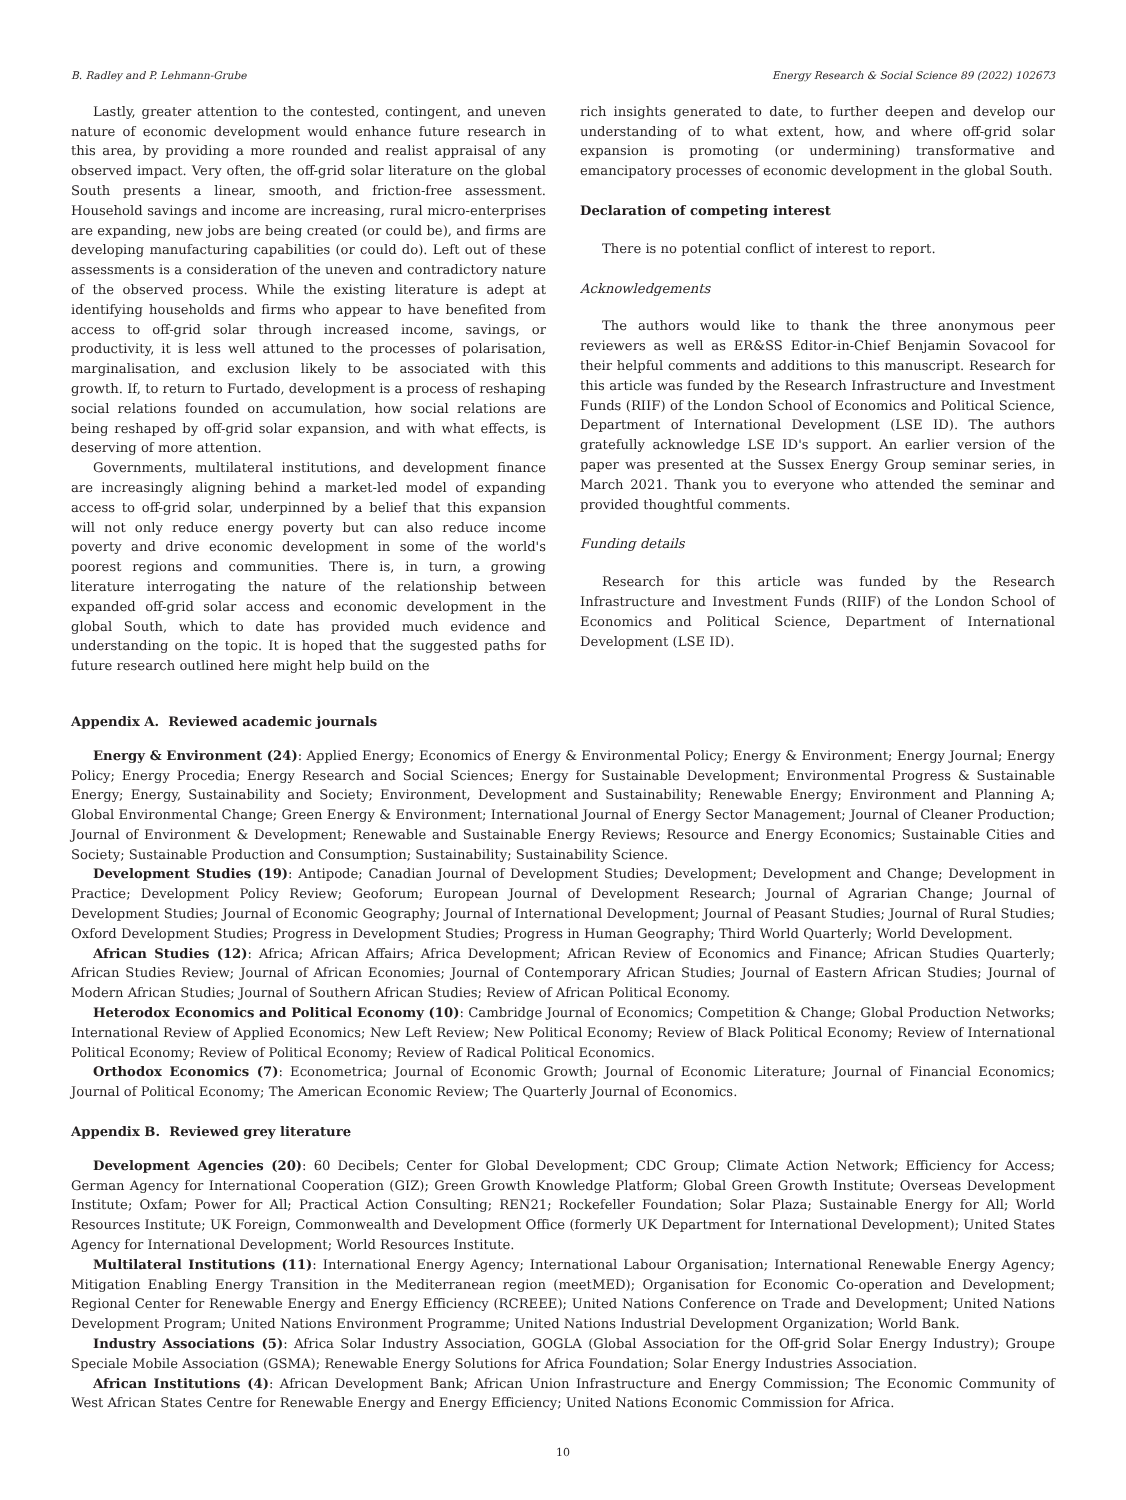B. Radley and P. Lehmann-Grube Energy Research & Social Science 89 (2022) 102673
Lastly, greater attention to the contested, contingent, and uneven nature of economic development would enhance future research in this area, by providing a more rounded and realist appraisal of any observed impact. Very often, the off-grid solar literature on the global South presents a linear, smooth, and friction-free assessment. Household savings and income are increasing, rural micro-enterprises are expanding, new jobs are being created (or could be), and firms are developing manufacturing capabilities (or could do). Left out of these assessments is a consideration of the uneven and contradictory nature of the observed process. While the existing literature is adept at identifying households and firms who appear to have benefited from access to off-grid solar through increased income, savings, or productivity, it is less well attuned to the processes of polarisation, marginalisation, and exclusion likely to be associated with this growth. If, to return to Furtado, development is a process of reshaping social relations founded on accumulation, how social relations are being reshaped by off-grid solar expansion, and with what effects, is deserving of more attention.
Governments, multilateral institutions, and development finance are increasingly aligning behind a market-led model of expanding access to off-grid solar, underpinned by a belief that this expansion will not only reduce energy poverty but can also reduce income poverty and drive economic development in some of the world's poorest regions and communities. There is, in turn, a growing literature interrogating the nature of the relationship between expanded off-grid solar access and economic development in the global South, which to date has provided much evidence and understanding on the topic. It is hoped that the suggested paths for future research outlined here might help build on the
rich insights generated to date, to further deepen and develop our understanding of to what extent, how, and where off-grid solar expansion is promoting (or undermining) transformative and emancipatory processes of economic development in the global South.
Declaration of competing interest
There is no potential conflict of interest to report.
Acknowledgements
The authors would like to thank the three anonymous peer reviewers as well as ER&SS Editor-in-Chief Benjamin Sovacool for their helpful comments and additions to this manuscript. Research for this article was funded by the Research Infrastructure and Investment Funds (RIIF) of the London School of Economics and Political Science, Department of International Development (LSE ID). The authors gratefully acknowledge LSE ID's support. An earlier version of the paper was presented at the Sussex Energy Group seminar series, in March 2021. Thank you to everyone who attended the seminar and provided thoughtful comments.
Funding details
Research for this article was funded by the Research Infrastructure and Investment Funds (RIIF) of the London School of Economics and Political Science, Department of International Development (LSE ID).
Appendix A. Reviewed academic journals
Energy & Environment (24): Applied Energy; Economics of Energy & Environmental Policy; Energy & Environment; Energy Journal; Energy Policy; Energy Procedia; Energy Research and Social Sciences; Energy for Sustainable Development; Environmental Progress & Sustainable Energy; Energy, Sustainability and Society; Environment, Development and Sustainability; Renewable Energy; Environment and Planning A; Global Environmental Change; Green Energy & Environment; International Journal of Energy Sector Management; Journal of Cleaner Production; Journal of Environment & Development; Renewable and Sustainable Energy Reviews; Resource and Energy Economics; Sustainable Cities and Society; Sustainable Production and Consumption; Sustainability; Sustainability Science.
Development Studies (19): Antipode; Canadian Journal of Development Studies; Development; Development and Change; Development in Practice; Development Policy Review; Geoforum; European Journal of Development Research; Journal of Agrarian Change; Journal of Development Studies; Journal of Economic Geography; Journal of International Development; Journal of Peasant Studies; Journal of Rural Studies; Oxford Development Studies; Progress in Development Studies; Progress in Human Geography; Third World Quarterly; World Development.
African Studies (12): Africa; African Affairs; Africa Development; African Review of Economics and Finance; African Studies Quarterly; African Studies Review; Journal of African Economies; Journal of Contemporary African Studies; Journal of Eastern African Studies; Journal of Modern African Studies; Journal of Southern African Studies; Review of African Political Economy.
Heterodox Economics and Political Economy (10): Cambridge Journal of Economics; Competition & Change; Global Production Networks; International Review of Applied Economics; New Left Review; New Political Economy; Review of Black Political Economy; Review of International Political Economy; Review of Political Economy; Review of Radical Political Economics.
Orthodox Economics (7): Econometrica; Journal of Economic Growth; Journal of Economic Literature; Journal of Financial Economics; Journal of Political Economy; The American Economic Review; The Quarterly Journal of Economics.
Appendix B. Reviewed grey literature
Development Agencies (20): 60 Decibels; Center for Global Development; CDC Group; Climate Action Network; Efficiency for Access; German Agency for International Cooperation (GIZ); Green Growth Knowledge Platform; Global Green Growth Institute; Overseas Development Institute; Oxfam; Power for All; Practical Action Consulting; REN21; Rockefeller Foundation; Solar Plaza; Sustainable Energy for All; World Resources Institute; UK Foreign, Commonwealth and Development Office (formerly UK Department for International Development); United States Agency for International Development; World Resources Institute.
Multilateral Institutions (11): International Energy Agency; International Labour Organisation; International Renewable Energy Agency; Mitigation Enabling Energy Transition in the Mediterranean region (meetMED); Organisation for Economic Co-operation and Development; Regional Center for Renewable Energy and Energy Efficiency (RCREEE); United Nations Conference on Trade and Development; United Nations Development Program; United Nations Environment Programme; United Nations Industrial Development Organization; World Bank.
Industry Associations (5): Africa Solar Industry Association, GOGLA (Global Association for the Off-grid Solar Energy Industry); Groupe Speciale Mobile Association (GSMA); Renewable Energy Solutions for Africa Foundation; Solar Energy Industries Association.
African Institutions (4): African Development Bank; African Union Infrastructure and Energy Commission; The Economic Community of West African States Centre for Renewable Energy and Energy Efficiency; United Nations Economic Commission for Africa.
10